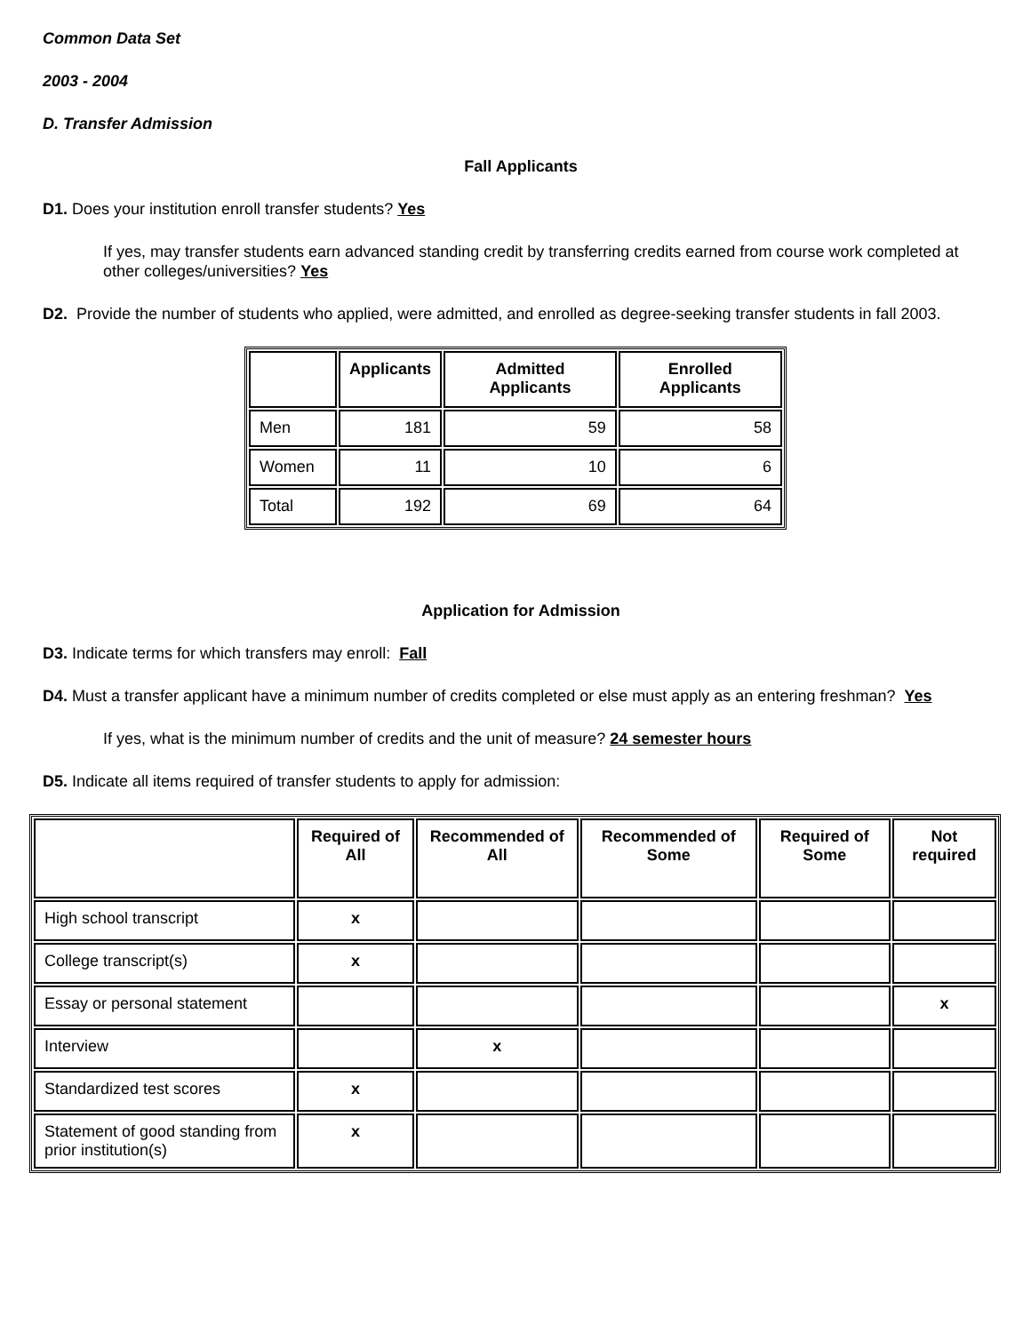Common Data Set
2003 - 2004
D. Transfer Admission
Fall Applicants
D1. Does your institution enroll transfer students? Yes
If yes, may transfer students earn advanced standing credit by transferring credits earned from course work completed at other colleges/universities? Yes
D2. Provide the number of students who applied, were admitted, and enrolled as degree-seeking transfer students in fall 2003.
| | Applicants | Admitted Applicants | Enrolled Applicants |
| --- | --- | --- | --- |
| Men | 181 | 59 | 58 |
| Women | 11 | 10 | 6 |
| Total | 192 | 69 | 64 |
Application for Admission
D3. Indicate terms for which transfers may enroll: Fall
D4. Must a transfer applicant have a minimum number of credits completed or else must apply as an entering freshman? Yes
If yes, what is the minimum number of credits and the unit of measure? 24 semester hours
D5. Indicate all items required of transfer students to apply for admission:
| | Required of All | Recommended of All | Recommended of Some | Required of Some | Not required |
| --- | --- | --- | --- | --- | --- |
| High school transcript | x | | | | |
| College transcript(s) | x | | | | |
| Essay or personal statement | | | | | x |
| Interview | | x | | | |
| Standardized test scores | x | | | | |
| Statement of good standing from prior institution(s) | x | | | | |